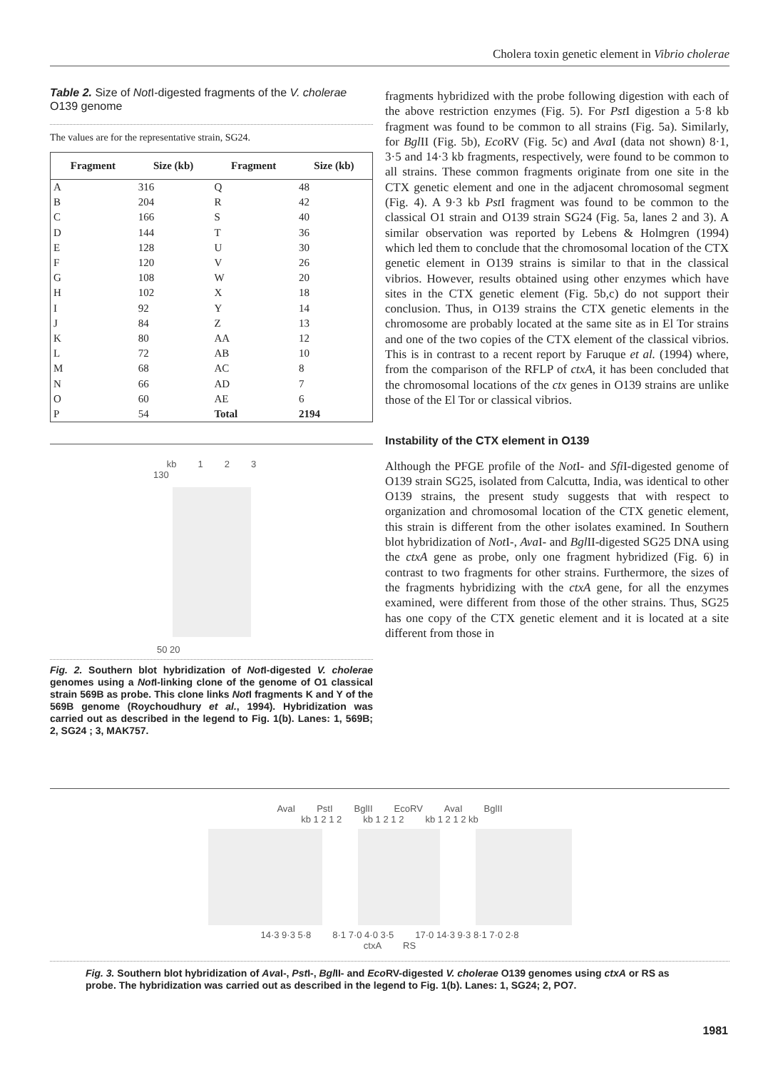Cholera toxin genetic element in Vibrio cholerae
Table 2. Size of Not I-digested fragments of the V. cholerae O139 genome
The values are for the representative strain, SG24.
| Fragment | Size (kb) | Fragment | Size (kb) |
| --- | --- | --- | --- |
| A | 316 | Q | 48 |
| B | 204 | R | 42 |
| C | 166 | S | 40 |
| D | 144 | T | 36 |
| E | 128 | U | 30 |
| F | 120 | V | 26 |
| G | 108 | W | 20 |
| H | 102 | X | 18 |
| I | 92 | Y | 14 |
| J | 84 | Z | 13 |
| K | 80 | AA | 12 |
| L | 72 | AB | 10 |
| M | 68 | AC | 8 |
| N | 66 | AD | 7 |
| O | 60 | AE | 6 |
| P | 54 | Total | 2194 |
kb 1 2 3
130
50 20
Fig. 2. Southern blot hybridization of Not I-digested V. cholerae genomes using a Not I-linking clone of the genome of O1 classical strain 569B as probe. This clone links Not I fragments K and Y of the 569B genome (Roychoudhury et al., 1994). Hybridization was carried out as described in the legend to Fig. 1(b). Lanes: 1, 569B; 2, SG24 ; 3, MAK757.
fragments hybridized with the probe following digestion with each of the above restriction enzymes (Fig. 5). For Pst I digestion a 5·8 kb fragment was found to be common to all strains (Fig. 5a). Similarly, for Bgl II (Fig. 5b), Eco RV (Fig. 5c) and Ava I (data not shown) 8·1, 3·5 and 14·3 kb fragments, respectively, were found to be common to all strains. These common fragments originate from one site in the CTX genetic element and one in the adjacent chromosomal segment (Fig. 4). A 9·3 kb Pst I fragment was found to be common to the classical O1 strain and O139 strain SG24 (Fig. 5a, lanes 2 and 3). A similar observation was reported by Lebens & Holmgren (1994) which led them to conclude that the chromosomal location of the CTX genetic element in O139 strains is similar to that in the classical vibrios. However, results obtained using other enzymes which have sites in the CTX genetic element (Fig. 5b,c) do not support their conclusion. Thus, in O139 strains the CTX genetic elements in the chromosome are probably located at the same site as in El Tor strains and one of the two copies of the CTX element of the classical vibrios. This is in contrast to a recent report by Faruque et al. (1994) where, from the comparison of the RFLP of ctxA, it has been concluded that the chromosomal locations of the ctx genes in O139 strains are unlike those of the El Tor or classical vibrios.
Instability of the CTX element in O139
Although the PFGE profile of the Not I- and Sfi I-digested genome of O139 strain SG25, isolated from Calcutta, India, was identical to other O139 strains, the present study suggests that with respect to organization and chromosomal location of the CTX genetic element, this strain is different from the other isolates examined. In Southern blot hybridization of Not I-, Ava I- and Bgl II-digested SG25 DNA using the ctxA gene as probe, only one fragment hybridized (Fig. 6) in contrast to two fragments for other strains. Furthermore, the sizes of the fragments hybridizing with the ctxA gene, for all the enzymes examined, were different from those of the other strains. Thus, SG25 has one copy of the CTX genetic element and it is located at a site different from those in
AvaI PstI BglII EcoRV AvaI BglII
kb 1 2 1 2 kb 1 2 1 2 kb 1 2 1 2 kb
14·3 9·3 5·8 8·1 7·0 4·0 3·5 17·0 14·3 9·3 8·1 7·0 2·8
ctxA RS
Fig. 3. Southern blot hybridization of Ava I-, Pst I-, Bgl II- and Eco RV-digested V. cholerae O139 genomes using ctxA or RS as probe. The hybridization was carried out as described in the legend to Fig. 1(b). Lanes: 1, SG24; 2, PO7.
1981